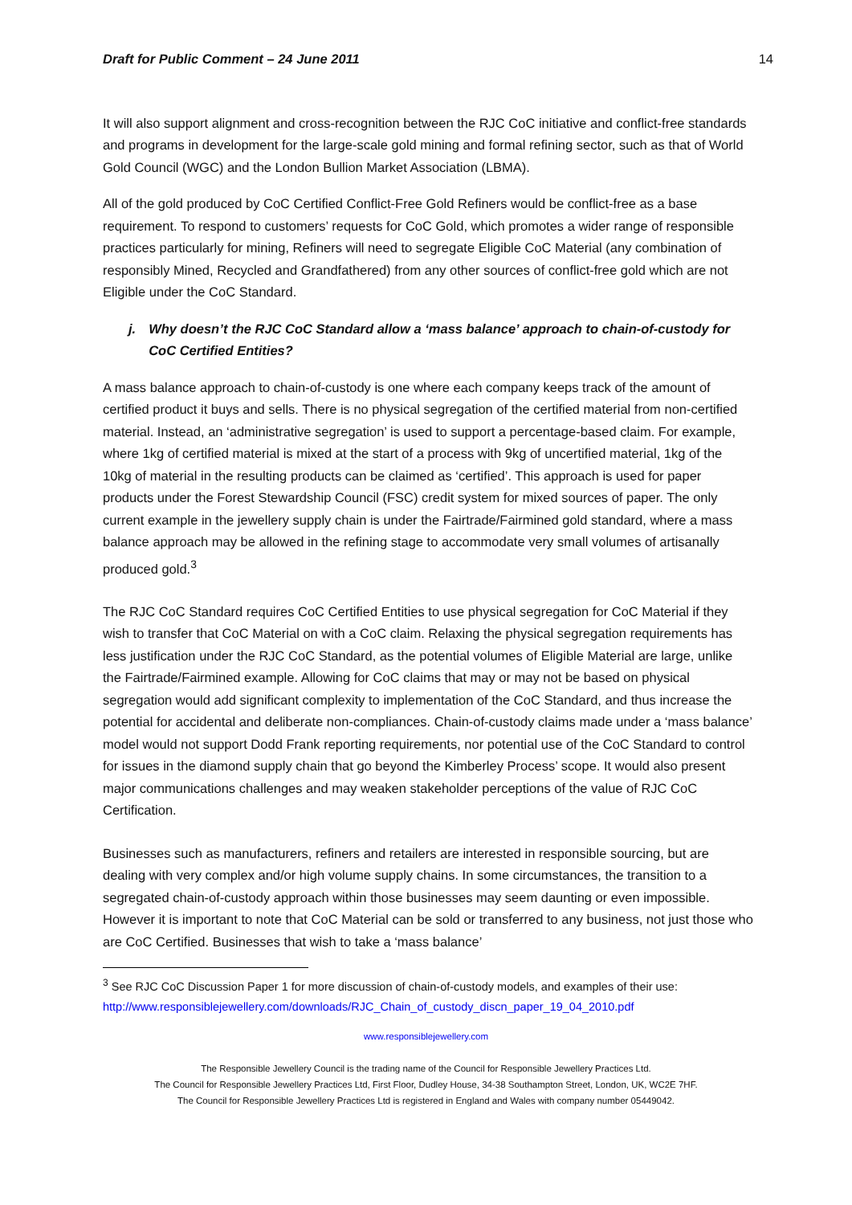Draft for Public Comment – 24 June 2011 14
It will also support alignment and cross-recognition between the RJC CoC initiative and conflict-free standards and programs in development for the large-scale gold mining and formal refining sector, such as that of World Gold Council (WGC) and the London Bullion Market Association (LBMA).
All of the gold produced by CoC Certified Conflict-Free Gold Refiners would be conflict-free as a base requirement. To respond to customers’ requests for CoC Gold, which promotes a wider range of responsible practices particularly for mining, Refiners will need to segregate Eligible CoC Material (any combination of responsibly Mined, Recycled and Grandfathered) from any other sources of conflict-free gold which are not Eligible under the CoC Standard.
j. Why doesn’t the RJC CoC Standard allow a ‘mass balance’ approach to chain-of-custody for CoC Certified Entities?
A mass balance approach to chain-of-custody is one where each company keeps track of the amount of certified product it buys and sells. There is no physical segregation of the certified material from non-certified material. Instead, an ‘administrative segregation’ is used to support a percentage-based claim. For example, where 1kg of certified material is mixed at the start of a process with 9kg of uncertified material, 1kg of the 10kg of material in the resulting products can be claimed as ‘certified’. This approach is used for paper products under the Forest Stewardship Council (FSC) credit system for mixed sources of paper. The only current example in the jewellery supply chain is under the Fairtrade/Fairmined gold standard, where a mass balance approach may be allowed in the refining stage to accommodate very small volumes of artisanally produced gold.<sup>3</sup>
The RJC CoC Standard requires CoC Certified Entities to use physical segregation for CoC Material if they wish to transfer that CoC Material on with a CoC claim. Relaxing the physical segregation requirements has less justification under the RJC CoC Standard, as the potential volumes of Eligible Material are large, unlike the Fairtrade/Fairmined example. Allowing for CoC claims that may or may not be based on physical segregation would add significant complexity to implementation of the CoC Standard, and thus increase the potential for accidental and deliberate non-compliances. Chain-of-custody claims made under a ‘mass balance’ model would not support Dodd Frank reporting requirements, nor potential use of the CoC Standard to control for issues in the diamond supply chain that go beyond the Kimberley Process’ scope. It would also present major communications challenges and may weaken stakeholder perceptions of the value of RJC CoC Certification.
Businesses such as manufacturers, refiners and retailers are interested in responsible sourcing, but are dealing with very complex and/or high volume supply chains. In some circumstances, the transition to a segregated chain-of-custody approach within those businesses may seem daunting or even impossible. However it is important to note that CoC Material can be sold or transferred to any business, not just those who are CoC Certified. Businesses that wish to take a ‘mass balance’
<sup>3</sup> See RJC CoC Discussion Paper 1 for more discussion of chain-of-custody models, and examples of their use: http://www.responsiblejewellery.com/downloads/RJC_Chain_of_custody_discn_paper_19_04_2010.pdf
www.responsiblejewellery.com
The Responsible Jewellery Council is the trading name of the Council for Responsible Jewellery Practices Ltd.
The Council for Responsible Jewellery Practices Ltd, First Floor, Dudley House, 34-38 Southampton Street, London, UK, WC2E 7HF.
The Council for Responsible Jewellery Practices Ltd is registered in England and Wales with company number 05449042.